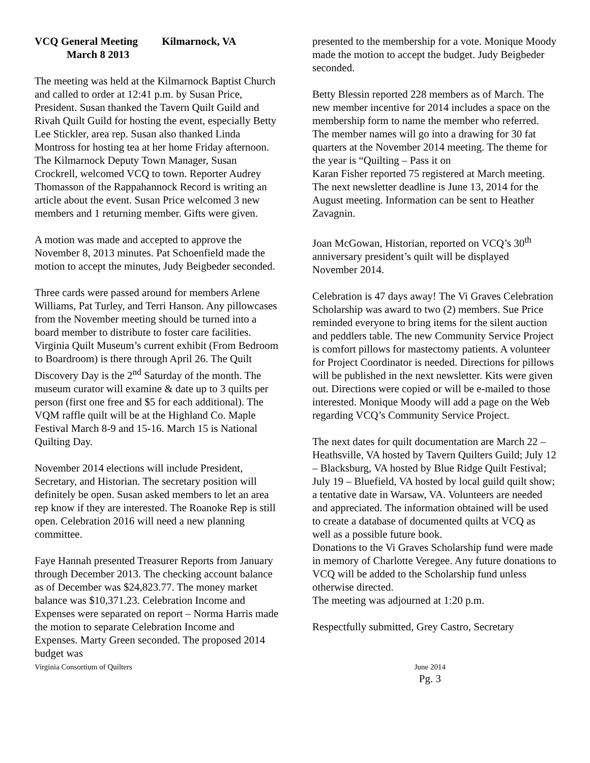VCQ General Meeting Kilmarnock, VA
March 8 2013
The meeting was held at the Kilmarnock Baptist Church and called to order at 12:41 p.m. by Susan Price, President. Susan thanked the Tavern Quilt Guild and Rivah Quilt Guild for hosting the event, especially Betty Lee Stickler, area rep. Susan also thanked Linda Montross for hosting tea at her home Friday afternoon. The Kilmarnock Deputy Town Manager, Susan Crockrell, welcomed VCQ to town. Reporter Audrey Thomasson of the Rappahannock Record is writing an article about the event. Susan Price welcomed 3 new members and 1 returning member. Gifts were given.
A motion was made and accepted to approve the November 8, 2013 minutes. Pat Schoenfield made the motion to accept the minutes, Judy Beigbeder seconded.
Three cards were passed around for members Arlene Williams, Pat Turley, and Terri Hanson. Any pillowcases from the November meeting should be turned into a board member to distribute to foster care facilities. Virginia Quilt Museum’s current exhibit (From Bedroom to Boardroom) is there through April 26. The Quilt Discovery Day is the 2<sup>nd</sup> Saturday of the month. The museum curator will examine & date up to 3 quilts per person (first one free and $5 for each additional). The VQM raffle quilt will be at the Highland Co. Maple Festival March 8-9 and 15-16. March 15 is National Quilting Day.
November 2014 elections will include President, Secretary, and Historian. The secretary position will definitely be open. Susan asked members to let an area rep know if they are interested. The Roanoke Rep is still open. Celebration 2016 will need a new planning committee.
Faye Hannah presented Treasurer Reports from January through December 2013. The checking account balance as of December was $24,823.77. The money market balance was $10,371.23. Celebration Income and Expenses were separated on report – Norma Harris made the motion to separate Celebration Income and Expenses. Marty Green seconded. The proposed 2014 budget was
presented to the membership for a vote. Monique Moody made the motion to accept the budget. Judy Beigbeder seconded.
Betty Blessin reported 228 members as of March. The new member incentive for 2014 includes a space on the membership form to name the member who referred. The member names will go into a drawing for 30 fat quarters at the November 2014 meeting. The theme for the year is “Quilting – Pass it on
Karan Fisher reported 75 registered at March meeting.
The next newsletter deadline is June 13, 2014 for the August meeting. Information can be sent to Heather Zavagnin.
Joan McGowan, Historian, reported on VCQ’s 30<sup>th</sup> anniversary president’s quilt will be displayed November 2014.
Celebration is 47 days away! The Vi Graves Celebration Scholarship was award to two (2) members. Sue Price reminded everyone to bring items for the silent auction and peddlers table. The new Community Service Project is comfort pillows for mastectomy patients. A volunteer for Project Coordinator is needed. Directions for pillows will be published in the next newsletter. Kits were given out. Directions were copied or will be e-mailed to those interested. Monique Moody will add a page on the Web regarding VCQ’s Community Service Project.
The next dates for quilt documentation are March 22 – Heathsville, VA hosted by Tavern Quilters Guild; July 12 – Blacksburg, VA hosted by Blue Ridge Quilt Festival; July 19 – Bluefield, VA hosted by local guild quilt show; a tentative date in Warsaw, VA. Volunteers are needed and appreciated. The information obtained will be used to create a database of documented quilts at VCQ as well as a possible future book.
Donations to the Vi Graves Scholarship fund were made in memory of Charlotte Veregee. Any future donations to VCQ will be added to the Scholarship fund unless otherwise directed.
The meeting was adjourned at 1:20 p.m.
Respectfully submitted, Grey Castro, Secretary
Virginia Consortium of Quilters
June 2014
Pg. 3